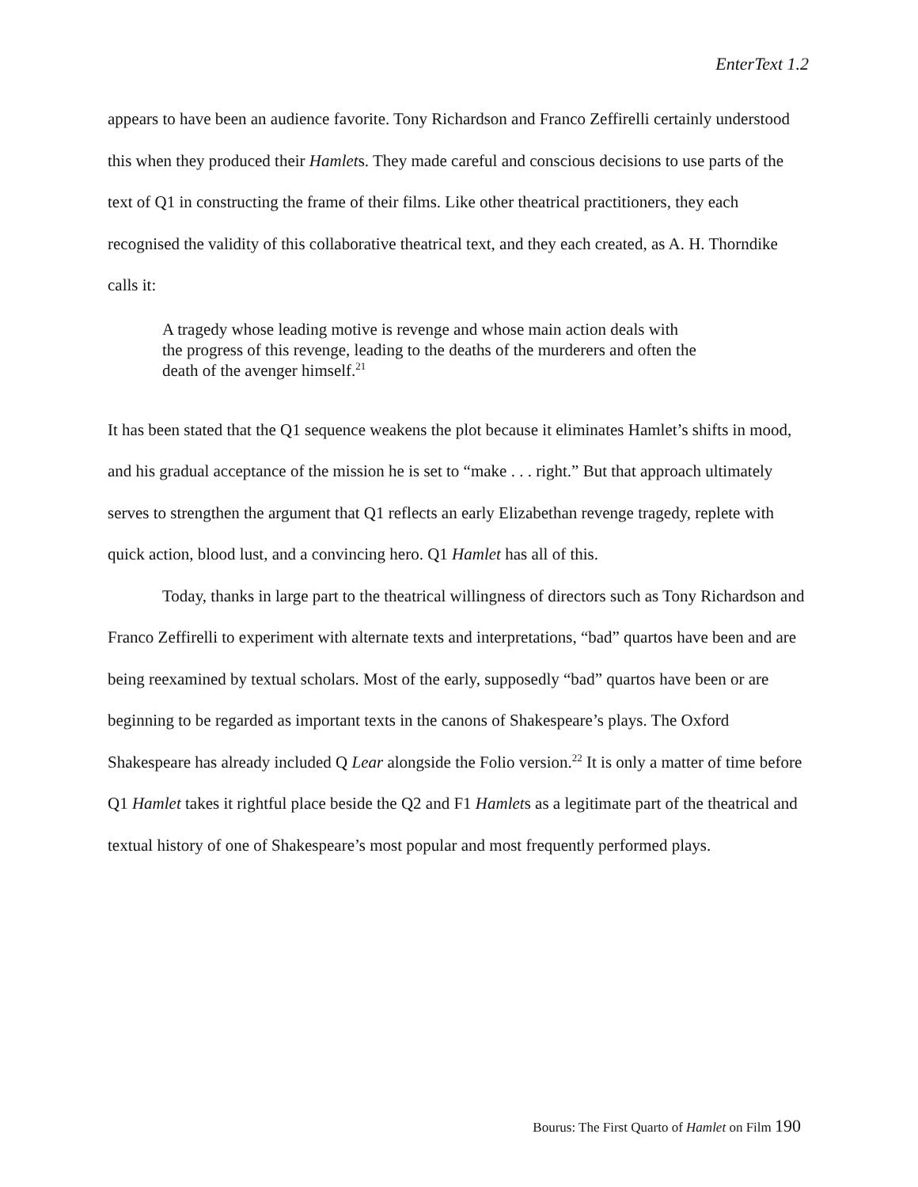EnterText 1.2
appears to have been an audience favorite. Tony Richardson and Franco Zeffirelli certainly understood this when they produced their Hamlets. They made careful and conscious decisions to use parts of the text of Q1 in constructing the frame of their films. Like other theatrical practitioners, they each recognised the validity of this collaborative theatrical text, and they each created, as A. H. Thorndike calls it:
A tragedy whose leading motive is revenge and whose main action deals with the progress of this revenge, leading to the deaths of the murderers and often the death of the avenger himself.<sup>21</sup>
It has been stated that the Q1 sequence weakens the plot because it eliminates Hamlet’s shifts in mood, and his gradual acceptance of the mission he is set to “make . . . right.” But that approach ultimately serves to strengthen the argument that Q1 reflects an early Elizabethan revenge tragedy, replete with quick action, blood lust, and a convincing hero. Q1 Hamlet has all of this.
Today, thanks in large part to the theatrical willingness of directors such as Tony Richardson and Franco Zeffirelli to experiment with alternate texts and interpretations, “bad” quartos have been and are being reexamined by textual scholars. Most of the early, supposedly “bad” quartos have been or are beginning to be regarded as important texts in the canons of Shakespeare’s plays. The Oxford Shakespeare has already included Q Lear alongside the Folio version.<sup>22</sup> It is only a matter of time before Q1 Hamlet takes it rightful place beside the Q2 and F1 Hamlets as a legitimate part of the theatrical and textual history of one of Shakespeare’s most popular and most frequently performed plays.
Bourus: The First Quarto of Hamlet on Film 190